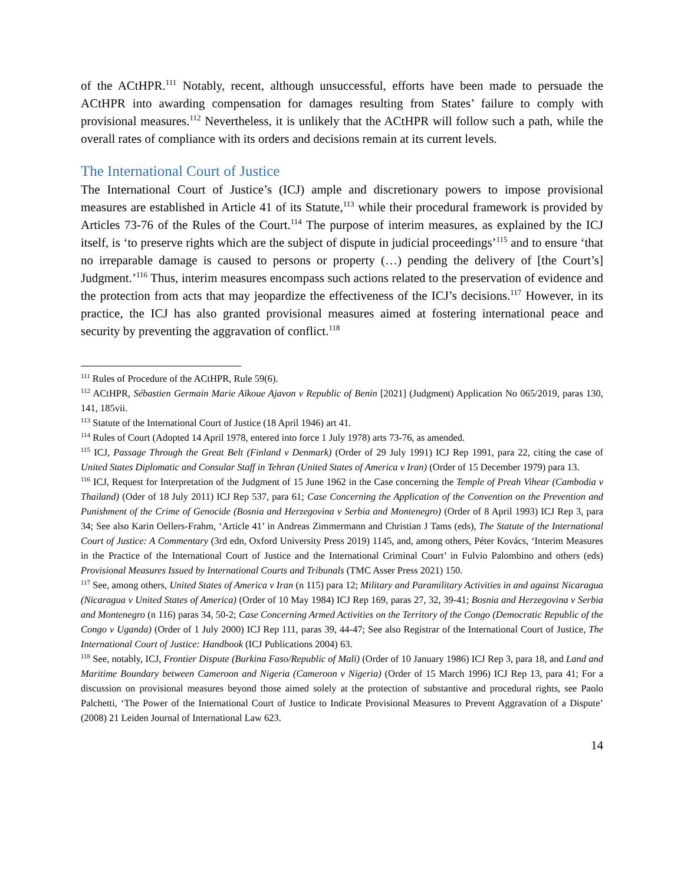of the ACtHPR.<sup>111</sup> Notably, recent, although unsuccessful, efforts have been made to persuade the ACtHPR into awarding compensation for damages resulting from States’ failure to comply with provisional measures.<sup>112</sup> Nevertheless, it is unlikely that the ACtHPR will follow such a path, while the overall rates of compliance with its orders and decisions remain at its current levels.
The International Court of Justice
The International Court of Justice’s (ICJ) ample and discretionary powers to impose provisional measures are established in Article 41 of its Statute,<sup>113</sup> while their procedural framework is provided by Articles 73-76 of the Rules of the Court.<sup>114</sup> The purpose of interim measures, as explained by the ICJ itself, is ‘to preserve rights which are the subject of dispute in judicial proceedings’<sup>115</sup> and to ensure ‘that no irreparable damage is caused to persons or property (…) pending the delivery of [the Court’s] Judgment.’<sup>116</sup> Thus, interim measures encompass such actions related to the preservation of evidence and the protection from acts that may jeopardize the effectiveness of the ICJ’s decisions.<sup>117</sup> However, in its practice, the ICJ has also granted provisional measures aimed at fostering international peace and security by preventing the aggravation of conflict.<sup>118</sup>
<sup>111</sup> Rules of Procedure of the ACtHPR, Rule 59(6).
<sup>112</sup> ACtHPR, Sébastien Germain Marie Aïkoue Ajavon v Republic of Benin [2021] (Judgment) Application No 065/2019, paras 130, 141, 185vii.
<sup>113</sup> Statute of the International Court of Justice (18 April 1946) art 41.
<sup>114</sup> Rules of Court (Adopted 14 April 1978, entered into force 1 July 1978) arts 73-76, as amended.
<sup>115</sup> ICJ, Passage Through the Great Belt (Finland v Denmark) (Order of 29 July 1991) ICJ Rep 1991, para 22, citing the case of United States Diplomatic and Consular Staff in Tehran (United States of America v Iran) (Order of 15 December 1979) para 13.
<sup>116</sup> ICJ, Request for Interpretation of the Judgment of 15 June 1962 in the Case concerning the Temple of Preah Vihear (Cambodia v Thailand) (Oder of 18 July 2011) ICJ Rep 537, para 61; Case Concerning the Application of the Convention on the Prevention and Punishment of the Crime of Genocide (Bosnia and Herzegovina v Serbia and Montenegro) (Order of 8 April 1993) ICJ Rep 3, para 34; See also Karin Oellers-Frahm, ‘Article 41’ in Andreas Zimmermann and Christian J Tams (eds), The Statute of the International Court of Justice: A Commentary (3rd edn, Oxford University Press 2019) 1145, and, among others, Péter Kovács, ‘Interim Measures in the Practice of the International Court of Justice and the International Criminal Court’ in Fulvio Palombino and others (eds) Provisional Measures Issued by International Courts and Tribunals (TMC Asser Press 2021) 150.
<sup>117</sup> See, among others, United States of America v Iran (n 115) para 12; Military and Paramilitary Activities in and against Nicaragua (Nicaragua v United States of America) (Order of 10 May 1984) ICJ Rep 169, paras 27, 32, 39-41; Bosnia and Herzegovina v Serbia and Montenegro (n 116) paras 34, 50-2; Case Concerning Armed Activities on the Territory of the Congo (Democratic Republic of the Congo v Uganda) (Order of 1 July 2000) ICJ Rep 111, paras 39, 44-47; See also Registrar of the International Court of Justice, The International Court of Justice: Handbook (ICJ Publications 2004) 63.
<sup>118</sup> See, notably, ICJ, Frontier Dispute (Burkina Faso/Republic of Mali) (Order of 10 January 1986) ICJ Rep 3, para 18, and Land and Maritime Boundary between Cameroon and Nigeria (Cameroon v Nigeria) (Order of 15 March 1996) ICJ Rep 13, para 41; For a discussion on provisional measures beyond those aimed solely at the protection of substantive and procedural rights, see Paolo Palchetti, ‘The Power of the International Court of Justice to Indicate Provisional Measures to Prevent Aggravation of a Dispute’ (2008) 21 Leiden Journal of International Law 623.
14